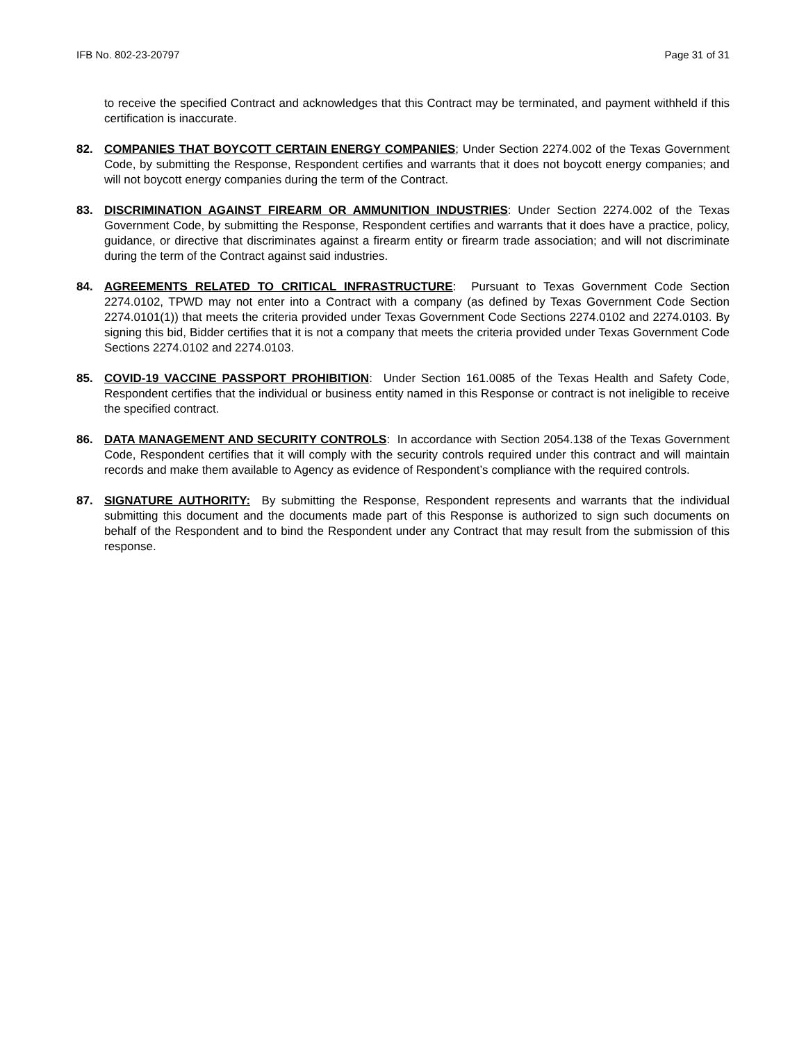IFB No. 802-23-20797 Page 31 of 31
to receive the specified Contract and acknowledges that this Contract may be terminated, and payment withheld if this certification is inaccurate.
82. COMPANIES THAT BOYCOTT CERTAIN ENERGY COMPANIES; Under Section 2274.002 of the Texas Government Code, by submitting the Response, Respondent certifies and warrants that it does not boycott energy companies; and will not boycott energy companies during the term of the Contract.
83. DISCRIMINATION AGAINST FIREARM OR AMMUNITION INDUSTRIES: Under Section 2274.002 of the Texas Government Code, by submitting the Response, Respondent certifies and warrants that it does have a practice, policy, guidance, or directive that discriminates against a firearm entity or firearm trade association; and will not discriminate during the term of the Contract against said industries.
84. AGREEMENTS RELATED TO CRITICAL INFRASTRUCTURE: Pursuant to Texas Government Code Section 2274.0102, TPWD may not enter into a Contract with a company (as defined by Texas Government Code Section 2274.0101(1)) that meets the criteria provided under Texas Government Code Sections 2274.0102 and 2274.0103. By signing this bid, Bidder certifies that it is not a company that meets the criteria provided under Texas Government Code Sections 2274.0102 and 2274.0103.
85. COVID-19 VACCINE PASSPORT PROHIBITION: Under Section 161.0085 of the Texas Health and Safety Code, Respondent certifies that the individual or business entity named in this Response or contract is not ineligible to receive the specified contract.
86. DATA MANAGEMENT AND SECURITY CONTROLS: In accordance with Section 2054.138 of the Texas Government Code, Respondent certifies that it will comply with the security controls required under this contract and will maintain records and make them available to Agency as evidence of Respondent’s compliance with the required controls.
87. SIGNATURE AUTHORITY: By submitting the Response, Respondent represents and warrants that the individual submitting this document and the documents made part of this Response is authorized to sign such documents on behalf of the Respondent and to bind the Respondent under any Contract that may result from the submission of this response.